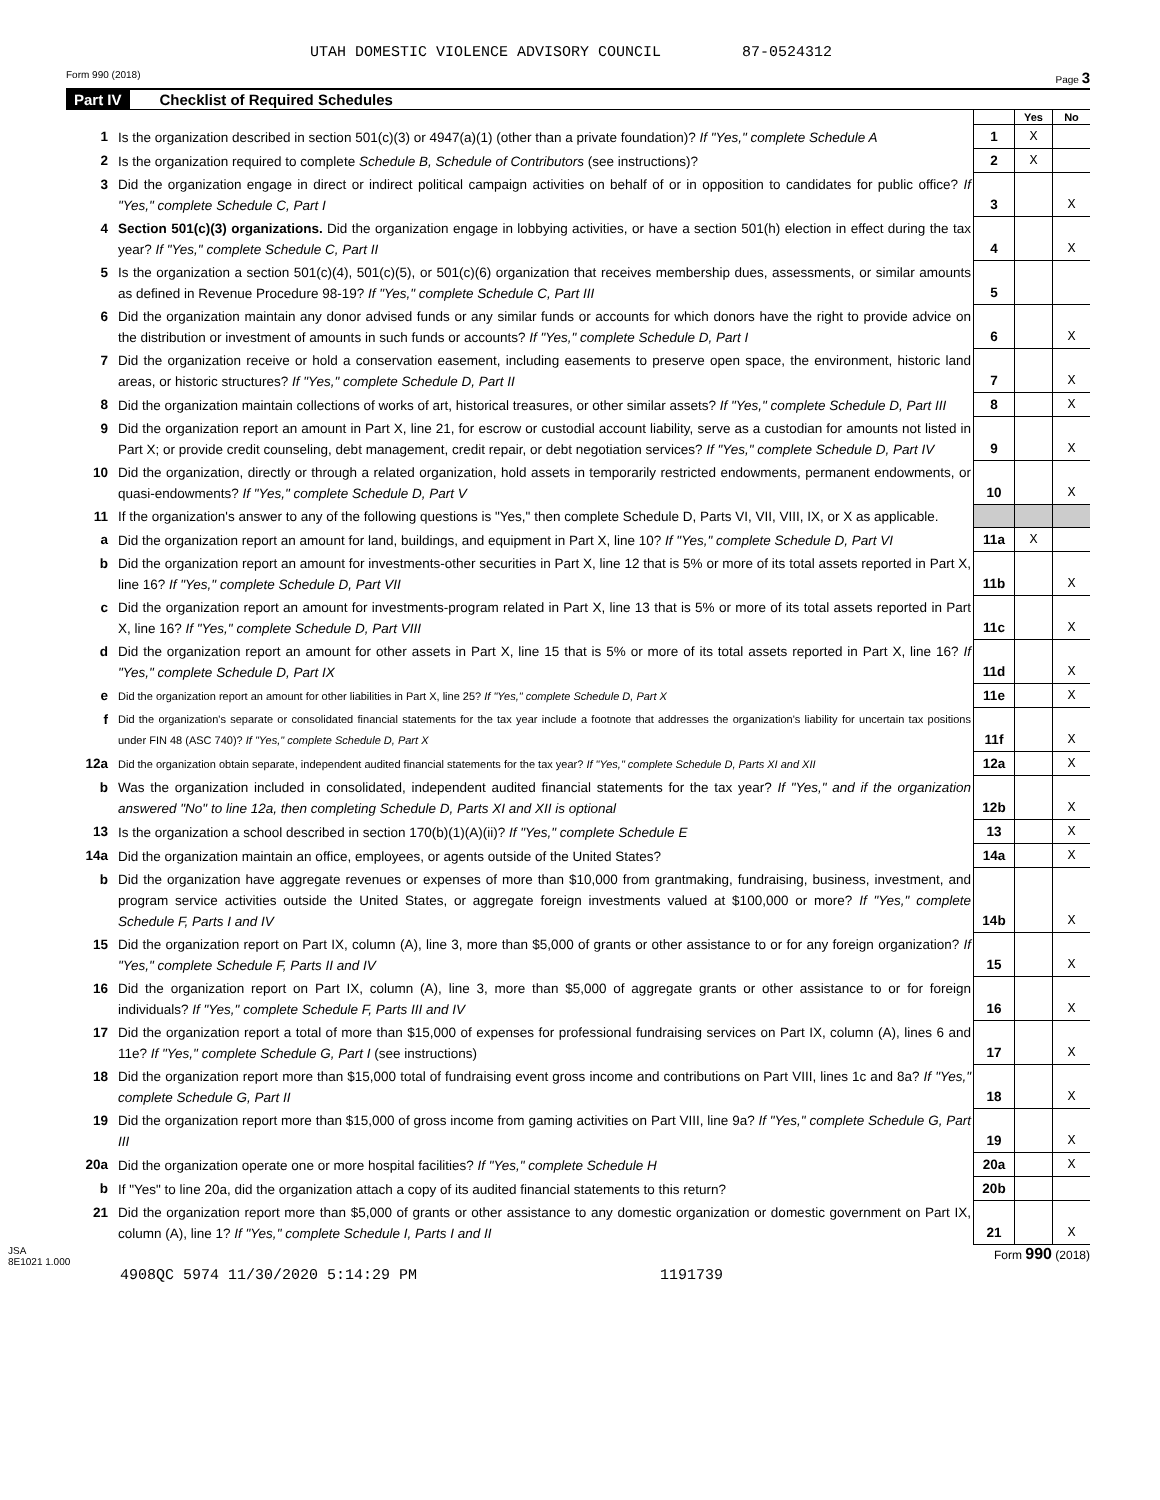UTAH DOMESTIC VIOLENCE ADVISORY COUNCIL 87-0524312
Form 990 (2018) Page 3
Part IV Checklist of Required Schedules
| | | | Yes | No |
| 1 | Is the organization described in section 501(c)(3) or 4947(a)(1) (other than a private foundation)? If "Yes," complete Schedule A | 1 | X | |
| 2 | Is the organization required to complete Schedule B, Schedule of Contributors (see instructions)? | 2 | X | |
| 3 | Did the organization engage in direct or indirect political campaign activities on behalf of or in opposition to candidates for public office? If "Yes," complete Schedule C, Part I | 3 | | X |
| 4 | Section 501(c)(3) organizations. Did the organization engage in lobbying activities, or have a section 501(h) election in effect during the tax year? If "Yes," complete Schedule C, Part II | 4 | | X |
| 5 | Is the organization a section 501(c)(4), 501(c)(5), or 501(c)(6) organization that receives membership dues, assessments, or similar amounts as defined in Revenue Procedure 98-19? If "Yes," complete Schedule C, Part III | 5 | | |
| 6 | Did the organization maintain any donor advised funds or any similar funds or accounts for which donors have the right to provide advice on the distribution or investment of amounts in such funds or accounts? If "Yes," complete Schedule D, Part I | 6 | | X |
| 7 | Did the organization receive or hold a conservation easement, including easements to preserve open space, the environment, historic land areas, or historic structures? If "Yes," complete Schedule D, Part II | 7 | | X |
| 8 | Did the organization maintain collections of works of art, historical treasures, or other similar assets? If "Yes," complete Schedule D, Part III | 8 | | X |
| 9 | Did the organization report an amount in Part X, line 21, for escrow or custodial account liability, serve as a custodian for amounts not listed in Part X; or provide credit counseling, debt management, credit repair, or debt negotiation services? If "Yes," complete Schedule D, Part IV | 9 | | X |
| 10 | Did the organization, directly or through a related organization, hold assets in temporarily restricted endowments, permanent endowments, or quasi-endowments? If "Yes," complete Schedule D, Part V | 10 | | X |
| 11 | If the organization's answer to any of the following questions is "Yes," then complete Schedule D, Parts VI, VII, VIII, IX, or X as applicable. | | | |
| a | Did the organization report an amount for land, buildings, and equipment in Part X, line 10? If "Yes," complete Schedule D, Part VI | 11a | X | |
| b | Did the organization report an amount for investments-other securities in Part X, line 12 that is 5% or more of its total assets reported in Part X, line 16? If "Yes," complete Schedule D, Part VII | 11b | | X |
| c | Did the organization report an amount for investments-program related in Part X, line 13 that is 5% or more of its total assets reported in Part X, line 16? If "Yes," complete Schedule D, Part VIII | 11c | | X |
| d | Did the organization report an amount for other assets in Part X, line 15 that is 5% or more of its total assets reported in Part X, line 16? If "Yes," complete Schedule D, Part IX | 11d | | X |
| e | Did the organization report an amount for other liabilities in Part X, line 25? If "Yes," complete Schedule D, Part X | 11e | | X |
| f | Did the organization's separate or consolidated financial statements for the tax year include a footnote that addresses the organization's liability for uncertain tax positions under FIN 48 (ASC 740)? If "Yes," complete Schedule D, Part X | 11f | | X |
| 12a | Did the organization obtain separate, independent audited financial statements for the tax year? If "Yes," complete Schedule D, Parts XI and XII | 12a | | X |
| b | Was the organization included in consolidated, independent audited financial statements for the tax year? If "Yes," and if the organization answered "No" to line 12a, then completing Schedule D, Parts XI and XII is optional | 12b | | X |
| 13 | Is the organization a school described in section 170(b)(1)(A)(ii)? If "Yes," complete Schedule E | 13 | | X |
| 14a | Did the organization maintain an office, employees, or agents outside of the United States? | 14a | | X |
| b | Did the organization have aggregate revenues or expenses of more than $10,000 from grantmaking, fundraising, business, investment, and program service activities outside the United States, or aggregate foreign investments valued at $100,000 or more? If "Yes," complete Schedule F, Parts I and IV | 14b | | X |
| 15 | Did the organization report on Part IX, column (A), line 3, more than $5,000 of grants or other assistance to or for any foreign organization? If "Yes," complete Schedule F, Parts II and IV | 15 | | X |
| 16 | Did the organization report on Part IX, column (A), line 3, more than $5,000 of aggregate grants or other assistance to or for foreign individuals? If "Yes," complete Schedule F, Parts III and IV | 16 | | X |
| 17 | Did the organization report a total of more than $15,000 of expenses for professional fundraising services on Part IX, column (A), lines 6 and 11e? If "Yes," complete Schedule G, Part I (see instructions) | 17 | | X |
| 18 | Did the organization report more than $15,000 total of fundraising event gross income and contributions on Part VIII, lines 1c and 8a? If "Yes," complete Schedule G, Part II | 18 | | X |
| 19 | Did the organization report more than $15,000 of gross income from gaming activities on Part VIII, line 9a? If "Yes," complete Schedule G, Part III | 19 | | X |
| 20a | Did the organization operate one or more hospital facilities? If "Yes," complete Schedule H | 20a | | X |
| b | If "Yes" to line 20a, did the organization attach a copy of its audited financial statements to this return? | 20b | | |
| 21 | Did the organization report more than $5,000 of grants or other assistance to any domestic organization or domestic government on Part IX, column (A), line 1? If "Yes," complete Schedule I, Parts I and II | 21 | | X |
JSA
8E1021 1.000 Form 990 (2018)
4908QC 5974 11/30/2020 5:14:29 PM 1191739